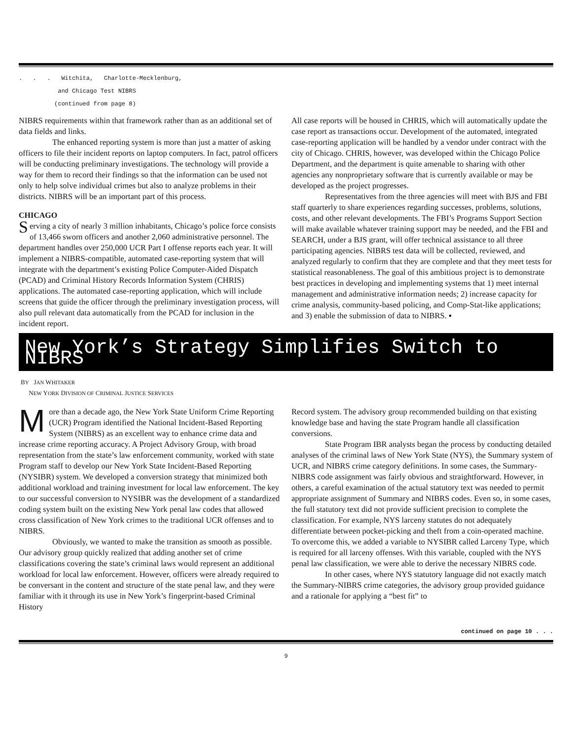. . . Witchita, Charlotte-Mecklenburg,
and Chicago Test NIBRS
(continued from page 8)
NIBRS requirements within that framework rather than as an additional set of data fields and links.
The enhanced reporting system is more than just a matter of asking officers to file their incident reports on laptop computers. In fact, patrol officers will be conducting preliminary investigations. The technology will provide a way for them to record their findings so that the information can be used not only to help solve individual crimes but also to analyze problems in their districts. NIBRS will be an important part of this process.
CHICAGO
Serving a city of nearly 3 million inhabitants, Chicago’s police force consists of 13,466 sworn officers and another 2,060 administrative personnel. The department handles over 250,000 UCR Part I offense reports each year. It will implement a NIBRS-compatible, automated case-reporting system that will integrate with the department’s existing Police Computer-Aided Dispatch (PCAD) and Criminal History Records Information System (CHRIS) applications. The automated case-reporting application, which will include screens that guide the officer through the preliminary investigation process, will also pull relevant data automatically from the PCAD for inclusion in the incident report.
All case reports will be housed in CHRIS, which will automatically update the case report as transactions occur. Development of the automated, integrated case-reporting application will be handled by a vendor under contract with the city of Chicago. CHRIS, however, was developed within the Chicago Police Department, and the department is quite amenable to sharing with other agencies any nonproprietary software that is currently available or may be developed as the project progresses.
Representatives from the three agencies will meet with BJS and FBI staff quarterly to share experiences regarding successes, problems, solutions, costs, and other relevant developments. The FBI’s Programs Support Section will make available whatever training support may be needed, and the FBI and SEARCH, under a BJS grant, will offer technical assistance to all three participating agencies. NIBRS test data will be collected, reviewed, and analyzed regularly to confirm that they are complete and that they meet tests for statistical reasonableness. The goal of this ambitious project is to demonstrate best practices in developing and implementing systems that 1) meet internal management and administrative information needs; 2) increase capacity for crime analysis, community-based policing, and Comp-Stat-like applications; and 3) enable the submission of data to NIBRS. ▪
New York’s Strategy Simplifies Switch to NIBRS
BY JAN WHITAKER
NEW YORK DIVISION OF CRIMINAL JUSTICE SERVICES
More than a decade ago, the New York State Uniform Crime Reporting (UCR) Program identified the National Incident-Based Reporting System (NIBRS) as an excellent way to enhance crime data and increase crime reporting accuracy. A Project Advisory Group, with broad representation from the state’s law enforcement community, worked with state Program staff to develop our New York State Incident-Based Reporting (NYSIBR) system. We developed a conversion strategy that minimized both additional workload and training investment for local law enforcement. The key to our successful conversion to NYSIBR was the development of a standardized coding system built on the existing New York penal law codes that allowed cross classification of New York crimes to the traditional UCR offenses and to NIBRS.
Obviously, we wanted to make the transition as smooth as possible. Our advisory group quickly realized that adding another set of crime classifications covering the state’s criminal laws would represent an additional workload for local law enforcement. However, officers were already required to be conversant in the content and structure of the state penal law, and they were familiar with it through its use in New York’s fingerprint-based Criminal History
Record system. The advisory group recommended building on that existing knowledge base and having the state Program handle all classification conversions.
State Program IBR analysts began the process by conducting detailed analyses of the criminal laws of New York State (NYS), the Summary system of UCR, and NIBRS crime category definitions. In some cases, the Summary-NIBRS code assignment was fairly obvious and straightforward. However, in others, a careful examination of the actual statutory text was needed to permit appropriate assignment of Summary and NIBRS codes. Even so, in some cases, the full statutory text did not provide sufficient precision to complete the classification. For example, NYS larceny statutes do not adequately differentiate between pocket-picking and theft from a coin-operated machine. To overcome this, we added a variable to NYSIBR called Larceny Type, which is required for all larceny offenses. With this variable, coupled with the NYS penal law classification, we were able to derive the necessary NIBRS code.
In other cases, where NYS statutory language did not exactly match the Summary-NIBRS crime categories, the advisory group provided guidance and a rationale for applying a “best fit” to
continued on page 10 . . .
9